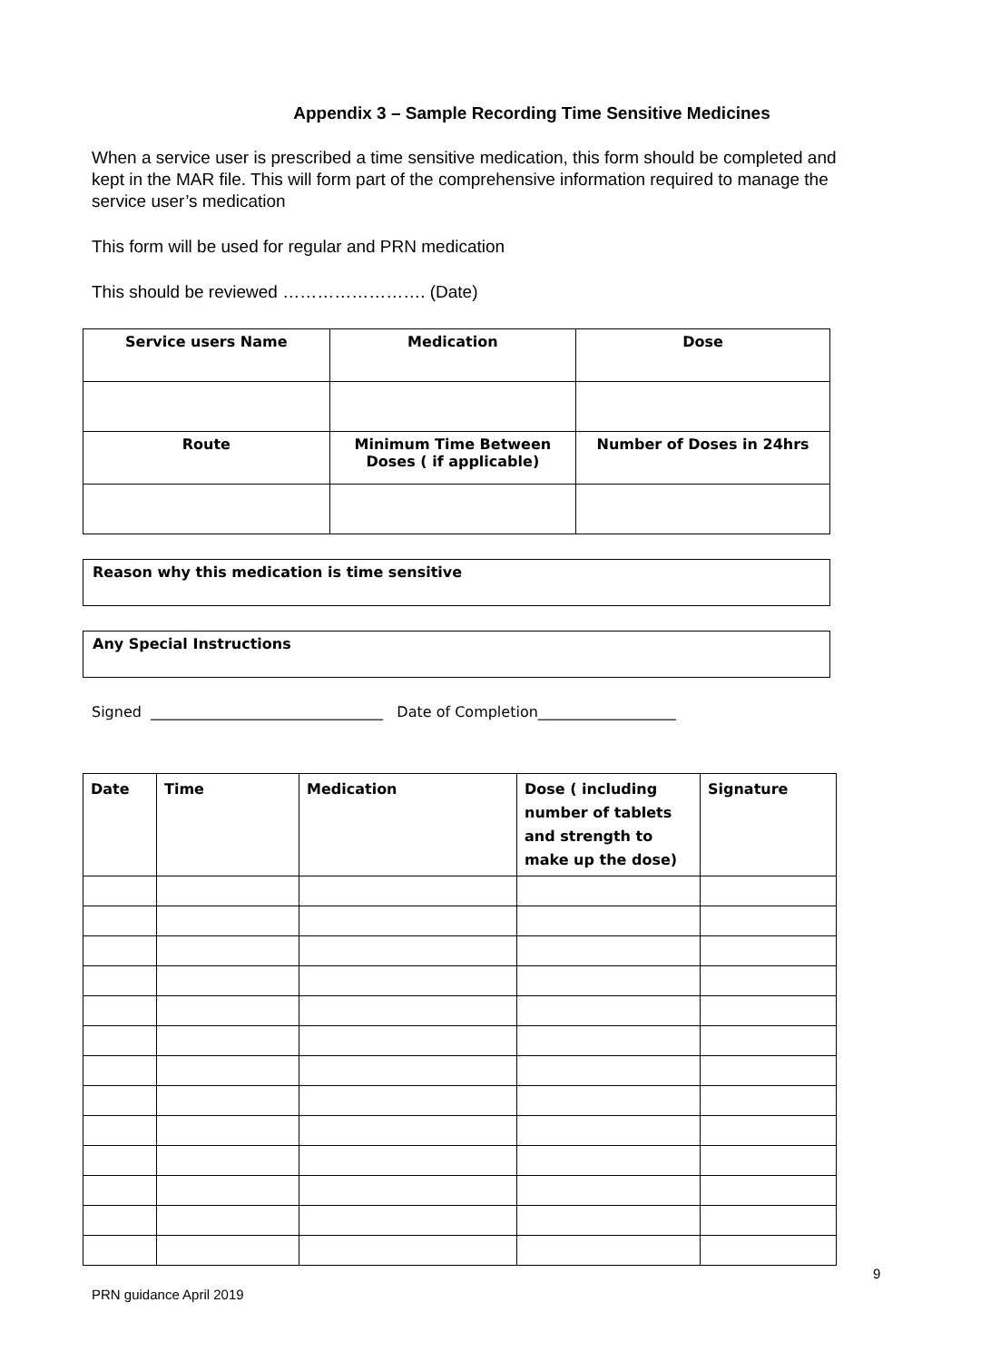Appendix 3 – Sample Recording Time Sensitive Medicines
When a service user is prescribed a time sensitive medication, this form should be completed and kept in the MAR file. This will form part of the comprehensive information required to manage the service user’s medication
This form will be used for regular and PRN medication
This should be reviewed ……………………. (Date)
| Service users Name | Medication | Dose |
| --- | --- | --- |
| Route | Minimum Time Between Doses ( if applicable) | Number of Doses in 24hrs |
Reason why this medication is time sensitive
Any Special Instructions
Signed ________________________________ Date of Completion___________________
| Date | Time | Medication | Dose ( including number of tablets and strength to make up the dose) | Signature |
| --- | --- | --- | --- | --- |
9
PRN guidance April 2019